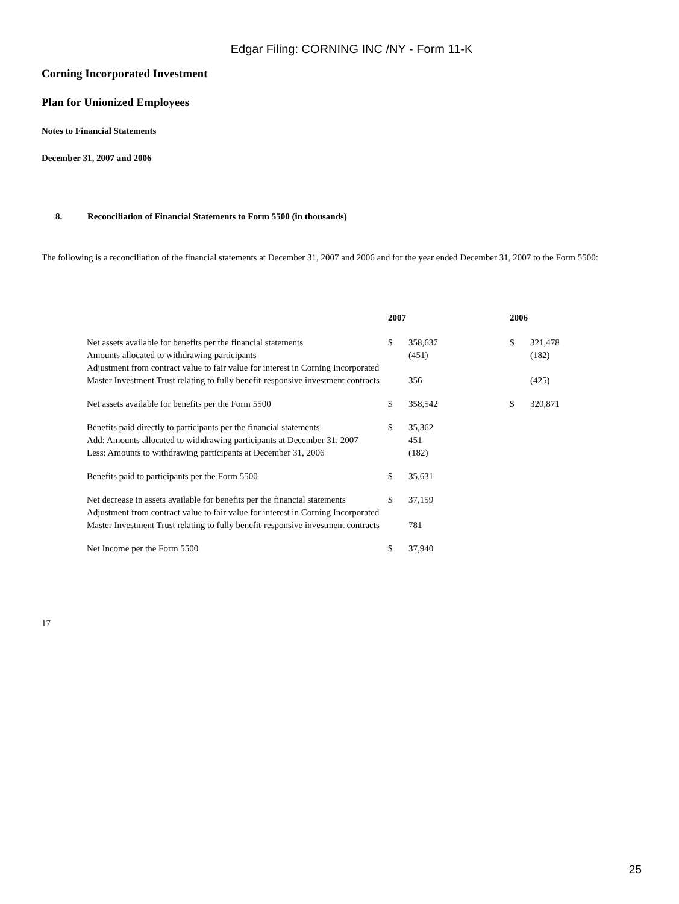Edgar Filing: CORNING INC /NY - Form 11-K
Corning Incorporated Investment
Plan for Unionized Employees
Notes to Financial Statements
December 31, 2007 and 2006
8. Reconciliation of Financial Statements to Form 5500 (in thousands)
The following is a reconciliation of the financial statements at December 31, 2007 and 2006 and for the year ended December 31, 2007 to the Form 5500:
| | 2007 | | 2006 | |
| --- | --- | --- | --- | --- |
| Net assets available for benefits per the financial statements | $ | 358,637 | $ | 321,478 |
| Amounts allocated to withdrawing participants | | (451) | | (182) |
| Adjustment from contract value to fair value for interest in Corning Incorporated Master Investment Trust relating to fully benefit-responsive investment contracts | | 356 | | (425) |
| Net assets available for benefits per the Form 5500 | $ | 358,542 | $ | 320,871 |
| Benefits paid directly to participants per the financial statements | $ | 35,362 | | |
| Add: Amounts allocated to withdrawing participants at December 31, 2007 | | 451 | | |
| Less: Amounts to withdrawing participants at December 31, 2006 | | (182) | | |
| Benefits paid to participants per the Form 5500 | $ | 35,631 | | |
| Net decrease in assets available for benefits per the financial statements | $ | 37,159 | | |
| Adjustment from contract value to fair value for interest in Corning Incorporated Master Investment Trust relating to fully benefit-responsive investment contracts | | 781 | | |
| Net Income per the Form 5500 | $ | 37,940 | | |
17
25